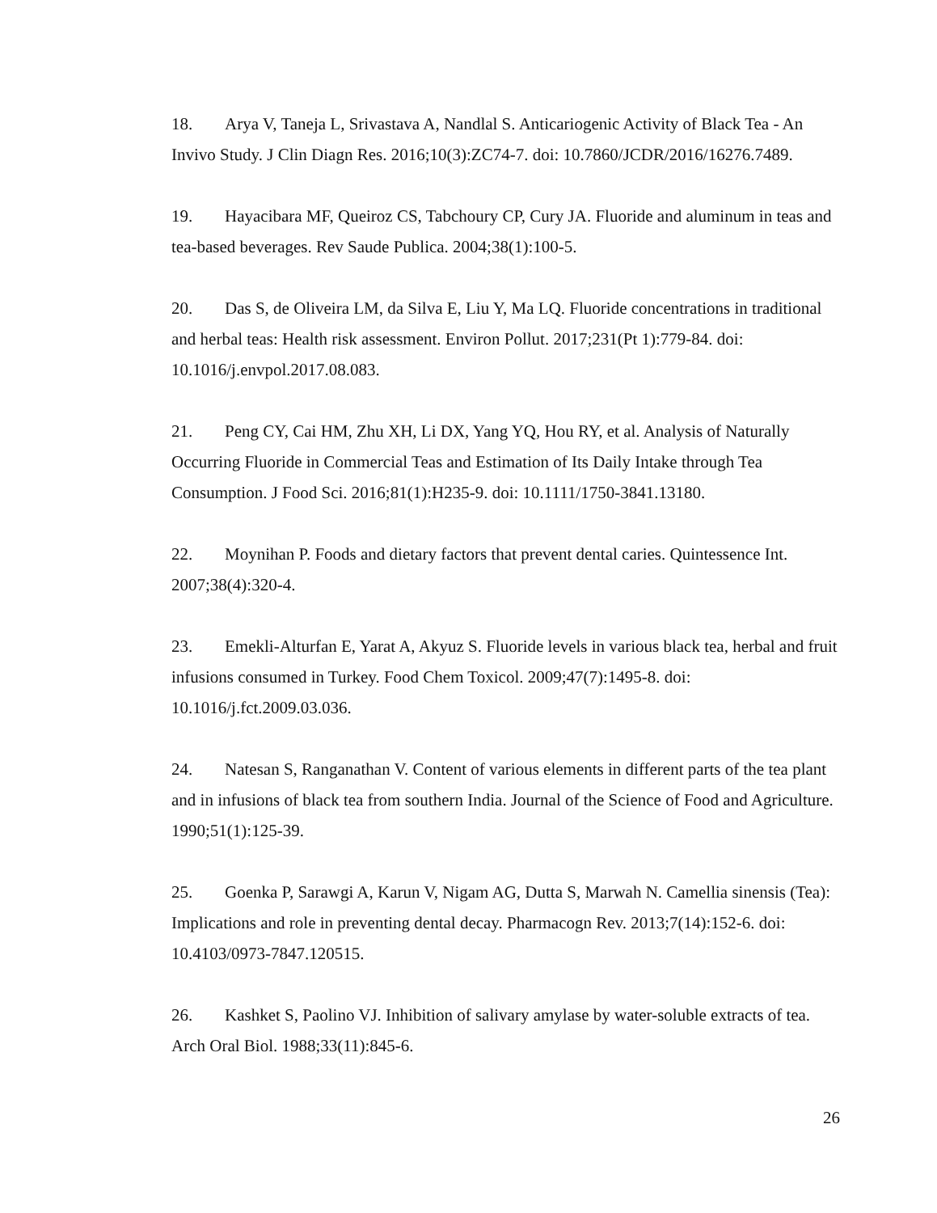18. Arya V, Taneja L, Srivastava A, Nandlal S. Anticariogenic Activity of Black Tea - An Invivo Study. J Clin Diagn Res. 2016;10(3):ZC74-7. doi: 10.7860/JCDR/2016/16276.7489.
19. Hayacibara MF, Queiroz CS, Tabchoury CP, Cury JA. Fluoride and aluminum in teas and tea-based beverages. Rev Saude Publica. 2004;38(1):100-5.
20. Das S, de Oliveira LM, da Silva E, Liu Y, Ma LQ. Fluoride concentrations in traditional and herbal teas: Health risk assessment. Environ Pollut. 2017;231(Pt 1):779-84. doi: 10.1016/j.envpol.2017.08.083.
21. Peng CY, Cai HM, Zhu XH, Li DX, Yang YQ, Hou RY, et al. Analysis of Naturally Occurring Fluoride in Commercial Teas and Estimation of Its Daily Intake through Tea Consumption. J Food Sci. 2016;81(1):H235-9. doi: 10.1111/1750-3841.13180.
22. Moynihan P. Foods and dietary factors that prevent dental caries. Quintessence Int. 2007;38(4):320-4.
23. Emekli-Alturfan E, Yarat A, Akyuz S. Fluoride levels in various black tea, herbal and fruit infusions consumed in Turkey. Food Chem Toxicol. 2009;47(7):1495-8. doi: 10.1016/j.fct.2009.03.036.
24. Natesan S, Ranganathan V. Content of various elements in different parts of the tea plant and in infusions of black tea from southern India. Journal of the Science of Food and Agriculture. 1990;51(1):125-39.
25. Goenka P, Sarawgi A, Karun V, Nigam AG, Dutta S, Marwah N. Camellia sinensis (Tea): Implications and role in preventing dental decay. Pharmacogn Rev. 2013;7(14):152-6. doi: 10.4103/0973-7847.120515.
26. Kashket S, Paolino VJ. Inhibition of salivary amylase by water-soluble extracts of tea. Arch Oral Biol. 1988;33(11):845-6.
26